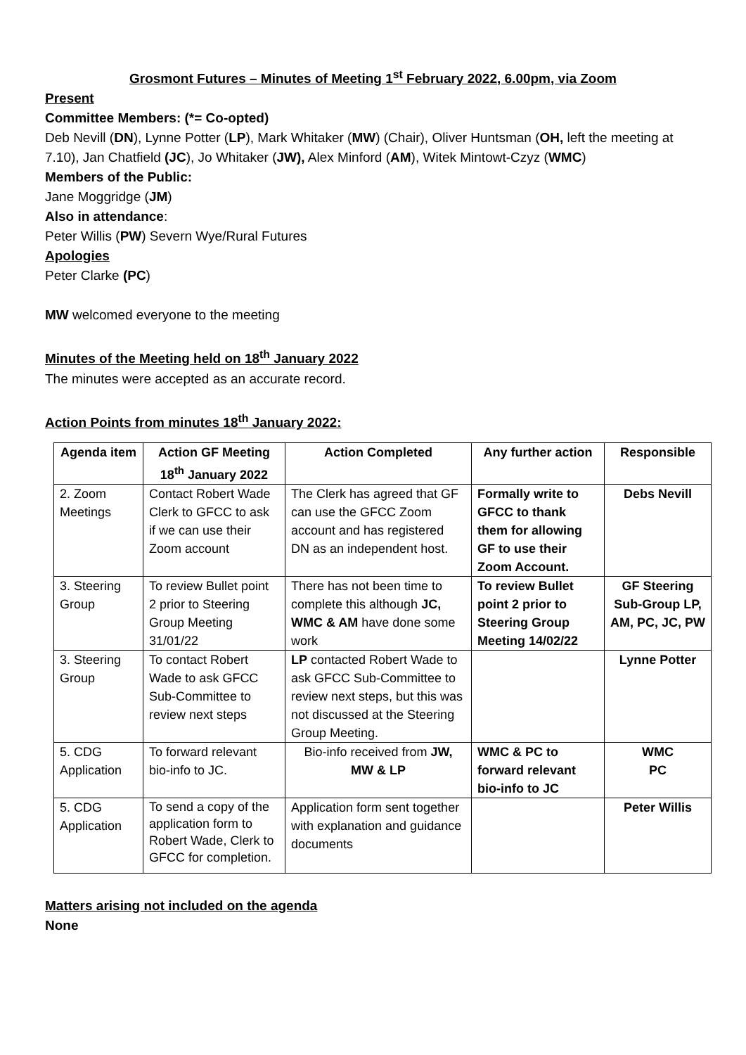Grosmont Futures – Minutes of Meeting 1<sup>st</sup> February 2022, 6.00pm, via Zoom
Present
Committee Members: (*= Co-opted)
Deb Nevill (DN), Lynne Potter (LP), Mark Whitaker (MW) (Chair), Oliver Huntsman (OH, left the meeting at 7.10), Jan Chatfield (JC), Jo Whitaker (JW), Alex Minford (AM), Witek Mintowt-Czyz (WMC)
Members of the Public:
Jane Moggridge (JM)
Also in attendance:
Peter Willis (PW) Severn Wye/Rural Futures
Apologies
Peter Clarke (PC)
MW welcomed everyone to the meeting
Minutes of the Meeting held on 18<sup>th</sup> January 2022
The minutes were accepted as an accurate record.
Action Points from minutes 18<sup>th</sup> January 2022:
| Agenda item | Action GF Meeting 18<sup>th</sup> January 2022 | Action Completed | Any further action | Responsible |
| --- | --- | --- | --- | --- |
| 2. Zoom Meetings | Contact Robert Wade Clerk to GFCC to ask if we can use their Zoom account | The Clerk has agreed that GF can use the GFCC Zoom account and has registered DN as an independent host. | Formally write to GFCC to thank them for allowing GF to use their Zoom Account. | Debs Nevill |
| 3. Steering Group | To review Bullet point 2 prior to Steering Group Meeting 31/01/22 | There has not been time to complete this although JC, WMC & AM have done some work | To review Bullet point 2 prior to Steering Group Meeting 14/02/22 | GF Steering Sub-Group LP, AM, PC, JC, PW |
| 3. Steering Group | To contact Robert Wade to ask GFCC Sub-Committee to review next steps | LP contacted Robert Wade to ask GFCC Sub-Committee to review next steps, but this was not discussed at the Steering Group Meeting. | | Lynne Potter |
| 5. CDG Application | To forward relevant bio-info to JC. | Bio-info received from JW, MW & LP | WMC & PC to forward relevant bio-info to JC | WMC PC |
| 5. CDG Application | To send a copy of the application form to Robert Wade, Clerk to GFCC for completion. | Application form sent together with explanation and guidance documents | | Peter Willis |
Matters arising not included on the agenda
None